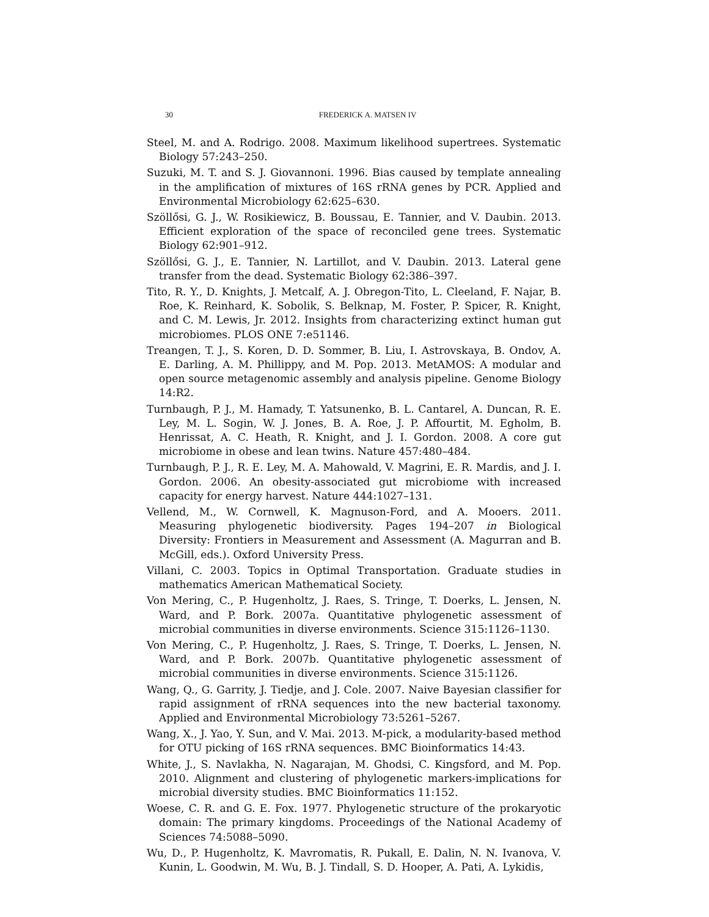30 FREDERICK A. MATSEN IV
Steel, M. and A. Rodrigo. 2008. Maximum likelihood supertrees. Systematic Biology 57:243–250.
Suzuki, M. T. and S. J. Giovannoni. 1996. Bias caused by template annealing in the amplification of mixtures of 16S rRNA genes by PCR. Applied and Environmental Microbiology 62:625–630.
Szöllősi, G. J., W. Rosikiewicz, B. Boussau, E. Tannier, and V. Daubin. 2013. Efficient exploration of the space of reconciled gene trees. Systematic Biology 62:901–912.
Szöllősi, G. J., E. Tannier, N. Lartillot, and V. Daubin. 2013. Lateral gene transfer from the dead. Systematic Biology 62:386–397.
Tito, R. Y., D. Knights, J. Metcalf, A. J. Obregon-Tito, L. Cleeland, F. Najar, B. Roe, K. Reinhard, K. Sobolik, S. Belknap, M. Foster, P. Spicer, R. Knight, and C. M. Lewis, Jr. 2012. Insights from characterizing extinct human gut microbiomes. PLOS ONE 7:e51146.
Treangen, T. J., S. Koren, D. D. Sommer, B. Liu, I. Astrovskaya, B. Ondov, A. E. Darling, A. M. Phillippy, and M. Pop. 2013. MetAMOS: A modular and open source metagenomic assembly and analysis pipeline. Genome Biology 14:R2.
Turnbaugh, P. J., M. Hamady, T. Yatsunenko, B. L. Cantarel, A. Duncan, R. E. Ley, M. L. Sogin, W. J. Jones, B. A. Roe, J. P. Affourtit, M. Egholm, B. Henrissat, A. C. Heath, R. Knight, and J. I. Gordon. 2008. A core gut microbiome in obese and lean twins. Nature 457:480–484.
Turnbaugh, P. J., R. E. Ley, M. A. Mahowald, V. Magrini, E. R. Mardis, and J. I. Gordon. 2006. An obesity-associated gut microbiome with increased capacity for energy harvest. Nature 444:1027–131.
Vellend, M., W. Cornwell, K. Magnuson-Ford, and A. Mooers. 2011. Measuring phylogenetic biodiversity. Pages 194–207 in Biological Diversity: Frontiers in Measurement and Assessment (A. Magurran and B. McGill, eds.). Oxford University Press.
Villani, C. 2003. Topics in Optimal Transportation. Graduate studies in mathematics American Mathematical Society.
Von Mering, C., P. Hugenholtz, J. Raes, S. Tringe, T. Doerks, L. Jensen, N. Ward, and P. Bork. 2007a. Quantitative phylogenetic assessment of microbial communities in diverse environments. Science 315:1126–1130.
Von Mering, C., P. Hugenholtz, J. Raes, S. Tringe, T. Doerks, L. Jensen, N. Ward, and P. Bork. 2007b. Quantitative phylogenetic assessment of microbial communities in diverse environments. Science 315:1126.
Wang, Q., G. Garrity, J. Tiedje, and J. Cole. 2007. Naive Bayesian classifier for rapid assignment of rRNA sequences into the new bacterial taxonomy. Applied and Environmental Microbiology 73:5261–5267.
Wang, X., J. Yao, Y. Sun, and V. Mai. 2013. M-pick, a modularity-based method for OTU picking of 16S rRNA sequences. BMC Bioinformatics 14:43.
White, J., S. Navlakha, N. Nagarajan, M. Ghodsi, C. Kingsford, and M. Pop. 2010. Alignment and clustering of phylogenetic markers-implications for microbial diversity studies. BMC Bioinformatics 11:152.
Woese, C. R. and G. E. Fox. 1977. Phylogenetic structure of the prokaryotic domain: The primary kingdoms. Proceedings of the National Academy of Sciences 74:5088–5090.
Wu, D., P. Hugenholtz, K. Mavromatis, R. Pukall, E. Dalin, N. N. Ivanova, V. Kunin, L. Goodwin, M. Wu, B. J. Tindall, S. D. Hooper, A. Pati, A. Lykidis,